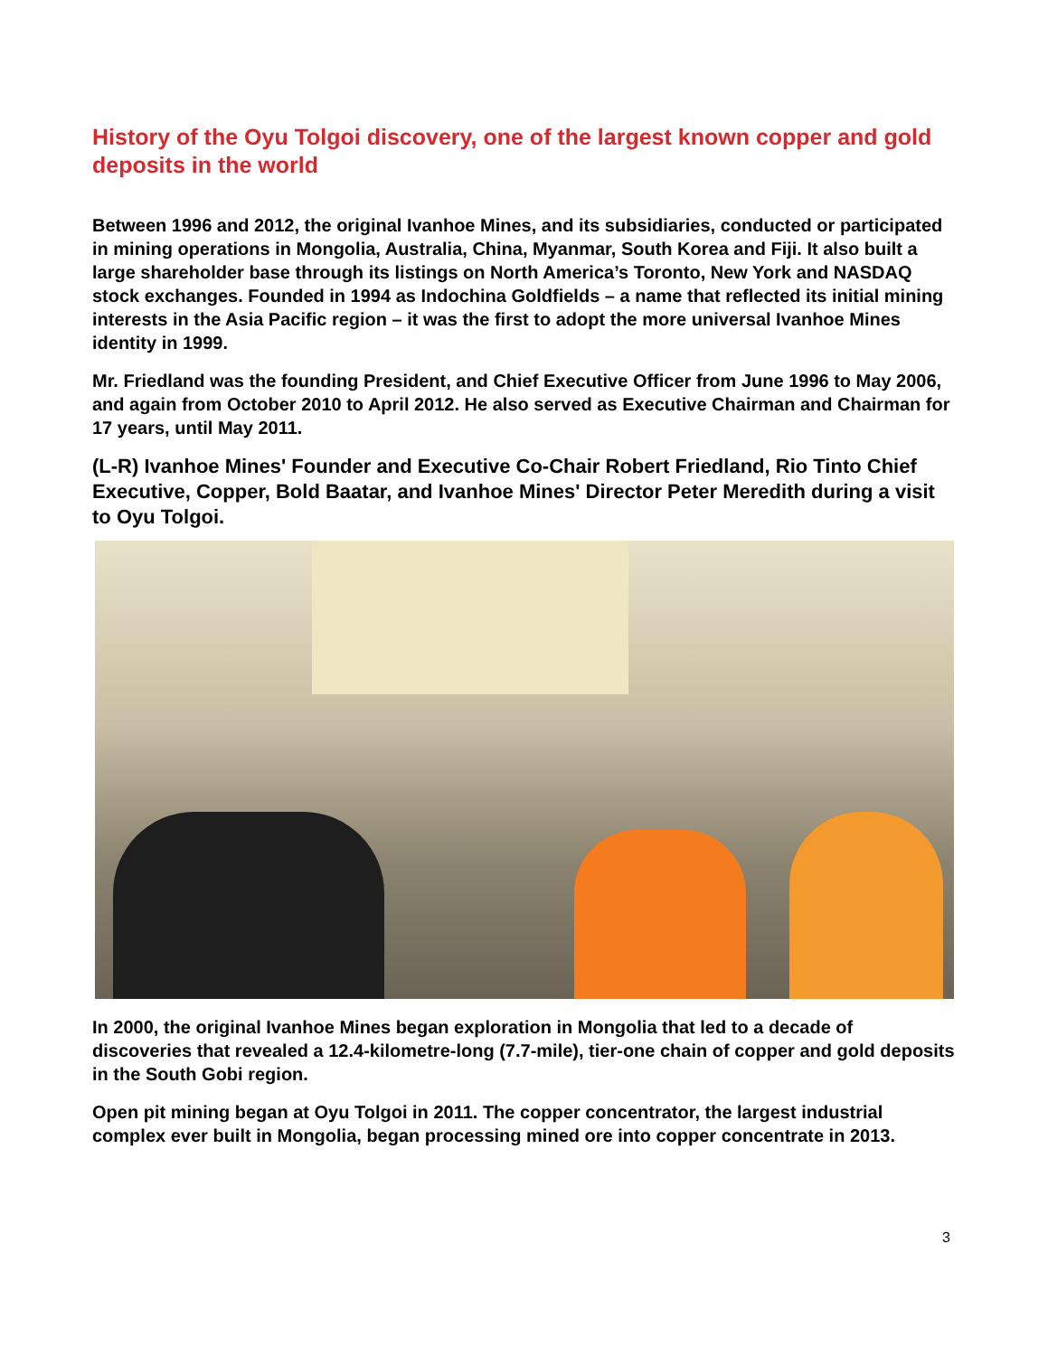History of the Oyu Tolgoi discovery, one of the largest known copper and gold deposits in the world
Between 1996 and 2012, the original Ivanhoe Mines, and its subsidiaries, conducted or participated in mining operations in Mongolia, Australia, China, Myanmar, South Korea and Fiji. It also built a large shareholder base through its listings on North America’s Toronto, New York and NASDAQ stock exchanges. Founded in 1994 as Indochina Goldfields – a name that reflected its initial mining interests in the Asia Pacific region – it was the first to adopt the more universal Ivanhoe Mines identity in 1999.
Mr. Friedland was the founding President, and Chief Executive Officer from June 1996 to May 2006, and again from October 2010 to April 2012. He also served as Executive Chairman and Chairman for 17 years, until May 2011.
(L-R) Ivanhoe Mines' Founder and Executive Co-Chair Robert Friedland, Rio Tinto Chief Executive, Copper, Bold Baatar, and Ivanhoe Mines' Director Peter Meredith during a visit to Oyu Tolgoi.
In 2000, the original Ivanhoe Mines began exploration in Mongolia that led to a decade of discoveries that revealed a 12.4-kilometre-long (7.7-mile), tier-one chain of copper and gold deposits in the South Gobi region.
Open pit mining began at Oyu Tolgoi in 2011. The copper concentrator, the largest industrial complex ever built in Mongolia, began processing mined ore into copper concentrate in 2013.
3